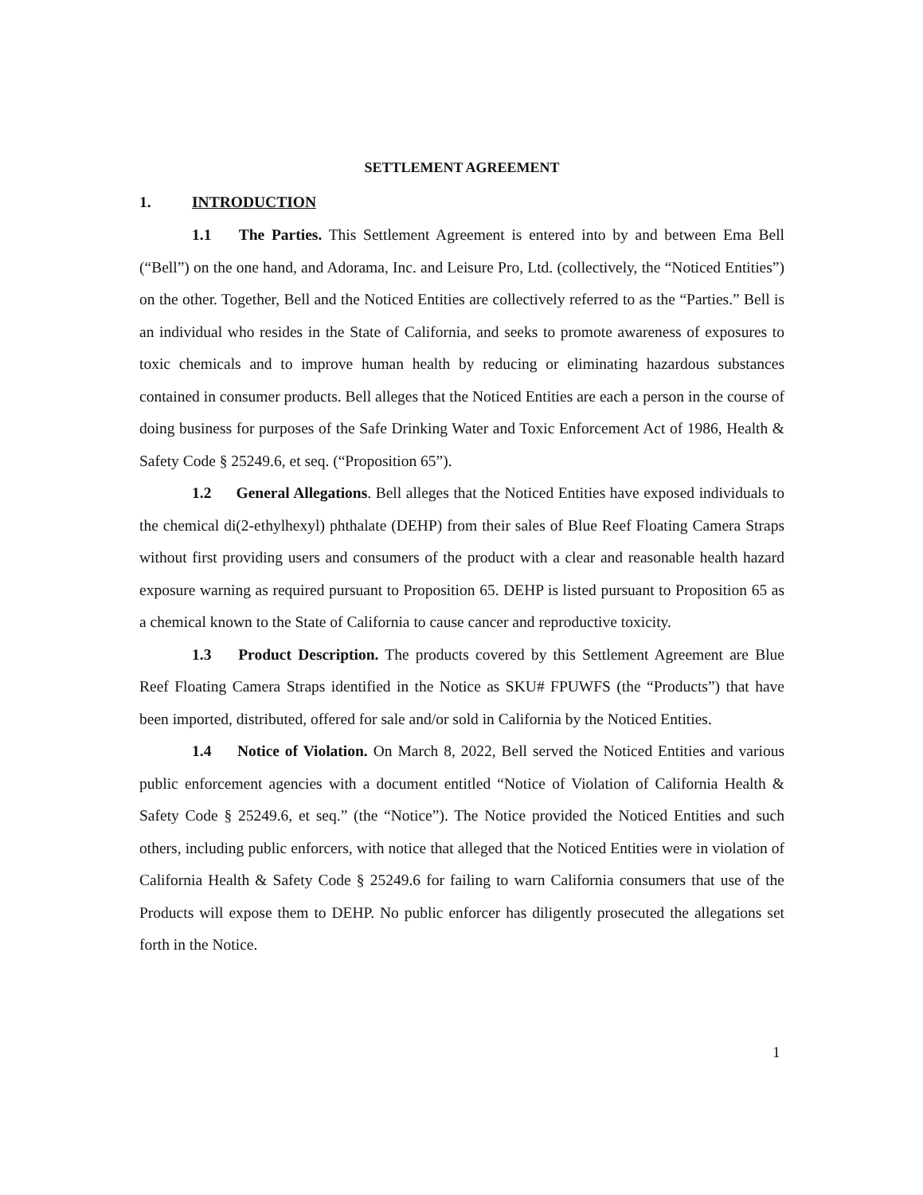SETTLEMENT AGREEMENT
1. INTRODUCTION
1.1 The Parties. This Settlement Agreement is entered into by and between Ema Bell (“Bell”) on the one hand, and Adorama, Inc. and Leisure Pro, Ltd. (collectively, the “Noticed Entities”) on the other. Together, Bell and the Noticed Entities are collectively referred to as the “Parties.” Bell is an individual who resides in the State of California, and seeks to promote awareness of exposures to toxic chemicals and to improve human health by reducing or eliminating hazardous substances contained in consumer products. Bell alleges that the Noticed Entities are each a person in the course of doing business for purposes of the Safe Drinking Water and Toxic Enforcement Act of 1986, Health & Safety Code § 25249.6, et seq. (“Proposition 65”).
1.2 General Allegations. Bell alleges that the Noticed Entities have exposed individuals to the chemical di(2-ethylhexyl) phthalate (DEHP) from their sales of Blue Reef Floating Camera Straps without first providing users and consumers of the product with a clear and reasonable health hazard exposure warning as required pursuant to Proposition 65. DEHP is listed pursuant to Proposition 65 as a chemical known to the State of California to cause cancer and reproductive toxicity.
1.3 Product Description. The products covered by this Settlement Agreement are Blue Reef Floating Camera Straps identified in the Notice as SKU# FPUWFS (the “Products”) that have been imported, distributed, offered for sale and/or sold in California by the Noticed Entities.
1.4 Notice of Violation. On March 8, 2022, Bell served the Noticed Entities and various public enforcement agencies with a document entitled “Notice of Violation of California Health & Safety Code § 25249.6, et seq.” (the “Notice”). The Notice provided the Noticed Entities and such others, including public enforcers, with notice that alleged that the Noticed Entities were in violation of California Health & Safety Code § 25249.6 for failing to warn California consumers that use of the Products will expose them to DEHP. No public enforcer has diligently prosecuted the allegations set forth in the Notice.
1